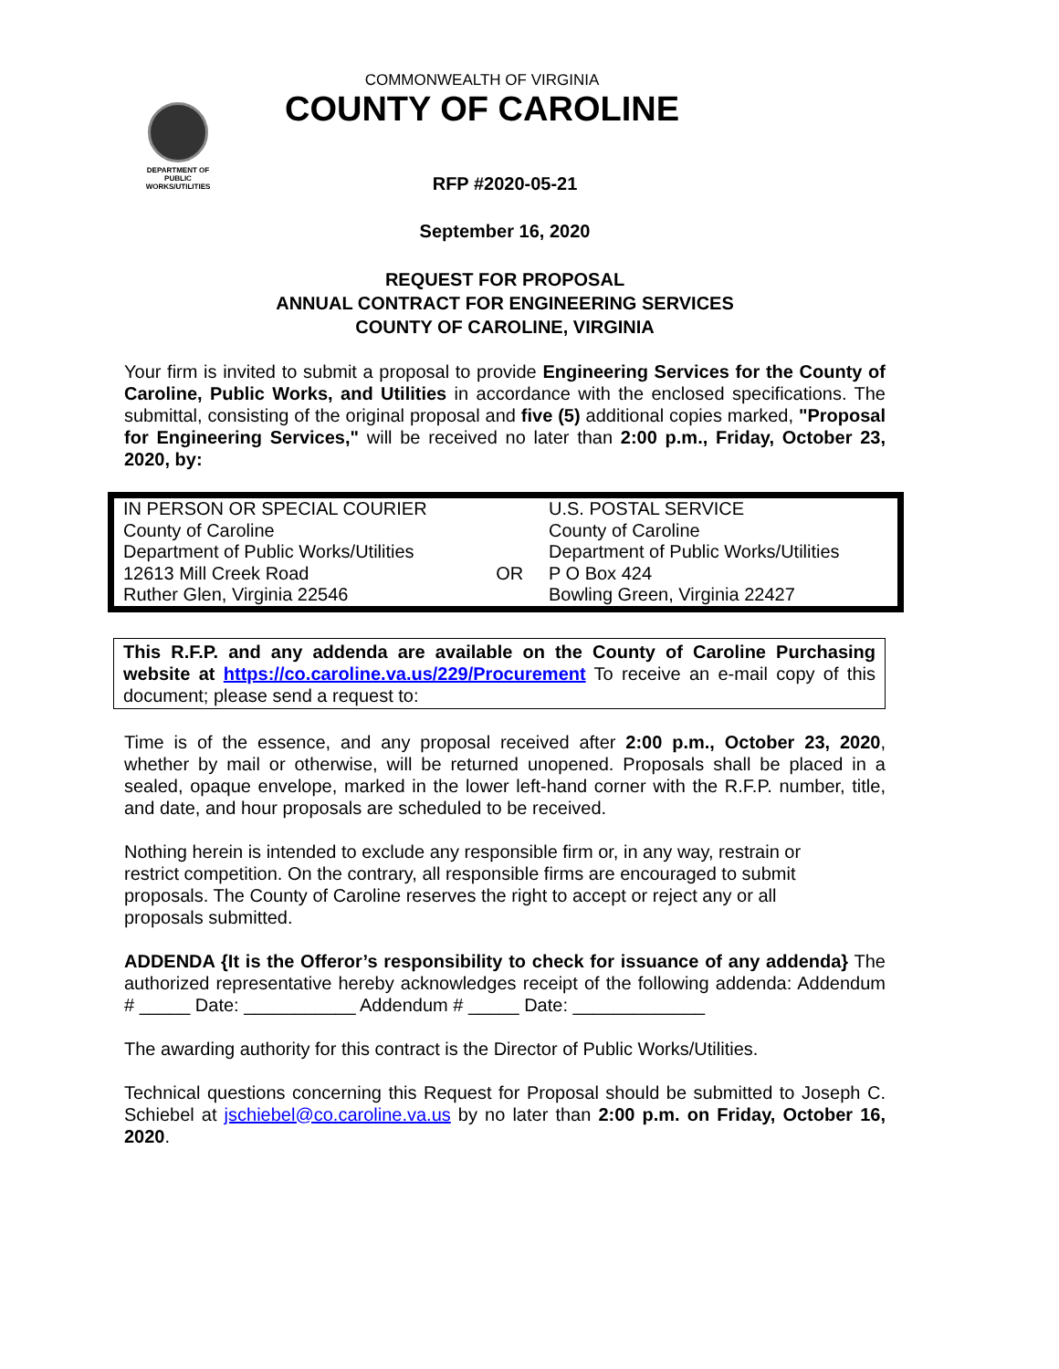DEPARTMENT OF
PUBLIC WORKS/UTILITIES
COMMONWEALTH OF VIRGINIA
COUNTY OF CAROLINE
RFP #2020-05-21
September 16, 2020
REQUEST FOR PROPOSAL
ANNUAL CONTRACT FOR ENGINEERING SERVICES
COUNTY OF CAROLINE, VIRGINIA
Your firm is invited to submit a proposal to provide Engineering Services for the County of Caroline, Public Works, and Utilities in accordance with the enclosed specifications. The submittal, consisting of the original proposal and five (5) additional copies marked, "Proposal for Engineering Services," will be received no later than 2:00 p.m., Friday, October 23, 2020, by:
| IN PERSON OR SPECIAL COURIER County of Caroline Department of Public Works/Utilities 12613 Mill Creek Road Ruther Glen, Virginia 22546 | OR | U.S. POSTAL SERVICE County of Caroline Department of Public Works/Utilities P O Box 424 Bowling Green, Virginia 22427 |
This R.F.P. and any addenda are available on the County of Caroline Purchasing website at https://co.caroline.va.us/229/Procurement To receive an e-mail copy of this document; please send a request to:
Time is of the essence, and any proposal received after 2:00 p.m., October 23, 2020, whether by mail or otherwise, will be returned unopened. Proposals shall be placed in a sealed, opaque envelope, marked in the lower left-hand corner with the R.F.P. number, title, and date, and hour proposals are scheduled to be received.
Nothing herein is intended to exclude any responsible firm or, in any way, restrain or restrict competition. On the contrary, all responsible firms are encouraged to submit proposals. The County of Caroline reserves the right to accept or reject any or all proposals submitted.
ADDENDA {It is the Offeror’s responsibility to check for issuance of any addenda} The authorized representative hereby acknowledges receipt of the following addenda: Addendum # _____ Date: ___________ Addendum # _____ Date: _____________
The awarding authority for this contract is the Director of Public Works/Utilities.
Technical questions concerning this Request for Proposal should be submitted to Joseph C. Schiebel at jschiebel@co.caroline.va.us by no later than 2:00 p.m. on Friday, October 16, 2020.